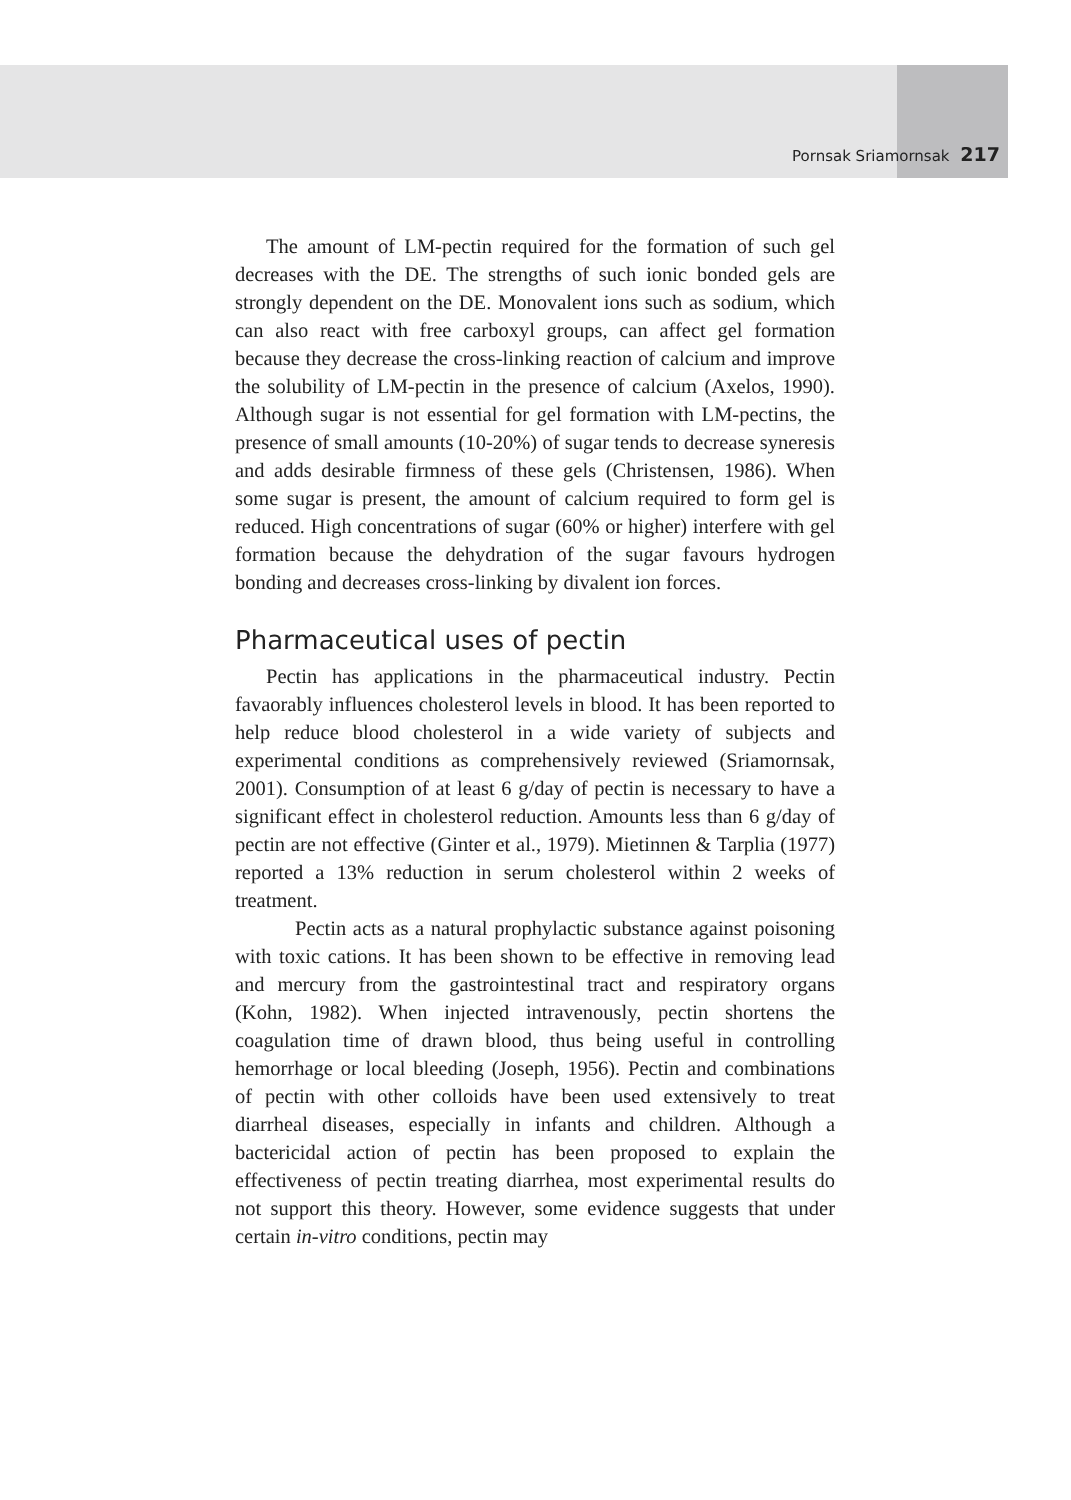Pornsak Sriamornsak 217
The amount of LM-pectin required for the formation of such gel decreases with the DE. The strengths of such ionic bonded gels are strongly dependent on the DE. Monovalent ions such as sodium, which can also react with free carboxyl groups, can affect gel formation because they decrease the cross-linking reaction of calcium and improve the solubility of LM-pectin in the presence of calcium (Axelos, 1990). Although sugar is not essential for gel formation with LM-pectins, the presence of small amounts (10-20%) of sugar tends to decrease syneresis and adds desirable firmness of these gels (Christensen, 1986). When some sugar is present, the amount of calcium required to form gel is reduced. High concentrations of sugar (60% or higher) interfere with gel formation because the dehydration of the sugar favours hydrogen bonding and decreases cross-linking by divalent ion forces.
Pharmaceutical uses of pectin
Pectin has applications in the pharmaceutical industry. Pectin favaorably influences cholesterol levels in blood. It has been reported to help reduce blood cholesterol in a wide variety of subjects and experimental conditions as comprehensively reviewed (Sriamornsak, 2001). Consumption of at least 6 g/day of pectin is necessary to have a significant effect in cholesterol reduction. Amounts less than 6 g/day of pectin are not effective (Ginter et al., 1979). Mietinnen & Tarplia (1977) reported a 13% reduction in serum cholesterol within 2 weeks of treatment.
Pectin acts as a natural prophylactic substance against poisoning with toxic cations. It has been shown to be effective in removing lead and mercury from the gastrointestinal tract and respiratory organs (Kohn, 1982). When injected intravenously, pectin shortens the coagulation time of drawn blood, thus being useful in controlling hemorrhage or local bleeding (Joseph, 1956). Pectin and combinations of pectin with other colloids have been used extensively to treat diarrheal diseases, especially in infants and children. Although a bactericidal action of pectin has been proposed to explain the effectiveness of pectin treating diarrhea, most experimental results do not support this theory. However, some evidence suggests that under certain in-vitro conditions, pectin may